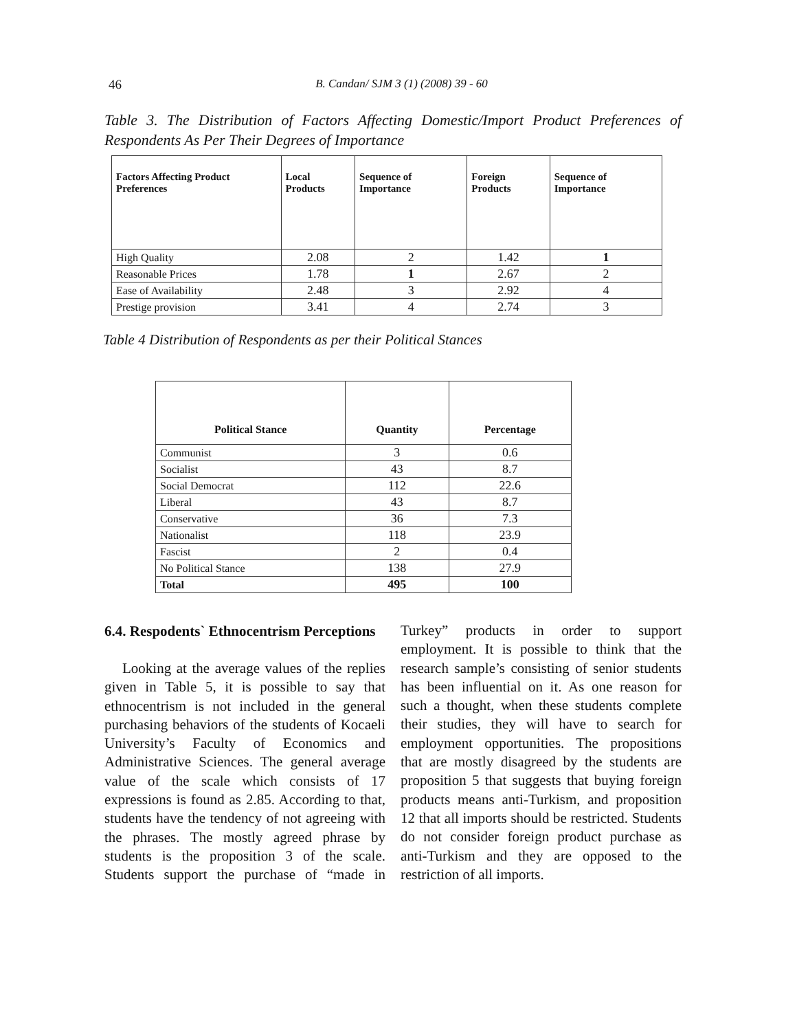46
B. Candan/ SJM 3 (1) (2008) 39 - 60
Table 3. The Distribution of Factors Affecting Domestic/Import Product Preferences of Respondents As Per Their Degrees of Importance
| Factors Affecting Product Preferences | Local Products | Sequence of Importance | Foreign Products | Sequence of Importance |
| --- | --- | --- | --- | --- |
| High Quality | 2.08 | 2 | 1.42 | 1 |
| Reasonable Prices | 1.78 | 1 | 2.67 | 2 |
| Ease of Availability | 2.48 | 3 | 2.92 | 4 |
| Prestige provision | 3.41 | 4 | 2.74 | 3 |
Table 4 Distribution of Respondents as per their Political Stances
| Political Stance | Quantity | Percentage |
| --- | --- | --- |
| Communist | 3 | 0.6 |
| Socialist | 43 | 8.7 |
| Social Democrat | 112 | 22.6 |
| Liberal | 43 | 8.7 |
| Conservative | 36 | 7.3 |
| Nationalist | 118 | 23.9 |
| Fascist | 2 | 0.4 |
| No Political Stance | 138 | 27.9 |
| Total | 495 | 100 |
6.4. Respodents` Ethnocentrism Perceptions
Looking at the average values of the replies given in Table 5, it is possible to say that ethnocentrism is not included in the general purchasing behaviors of the students of Kocaeli University’s Faculty of Economics and Administrative Sciences. The general average value of the scale which consists of 17 expressions is found as 2.85. According to that, students have the tendency of not agreeing with the phrases. The mostly agreed phrase by students is the proposition 3 of the scale. Students support the purchase of “made in Turkey” products in order to support employment. It is possible to think that the research sample’s consisting of senior students has been influential on it. As one reason for such a thought, when these students complete their studies, they will have to search for employment opportunities. The propositions that are mostly disagreed by the students are proposition 5 that suggests that buying foreign products means anti-Turkism, and proposition 12 that all imports should be restricted. Students do not consider foreign product purchase as anti-Turkism and they are opposed to the restriction of all imports.